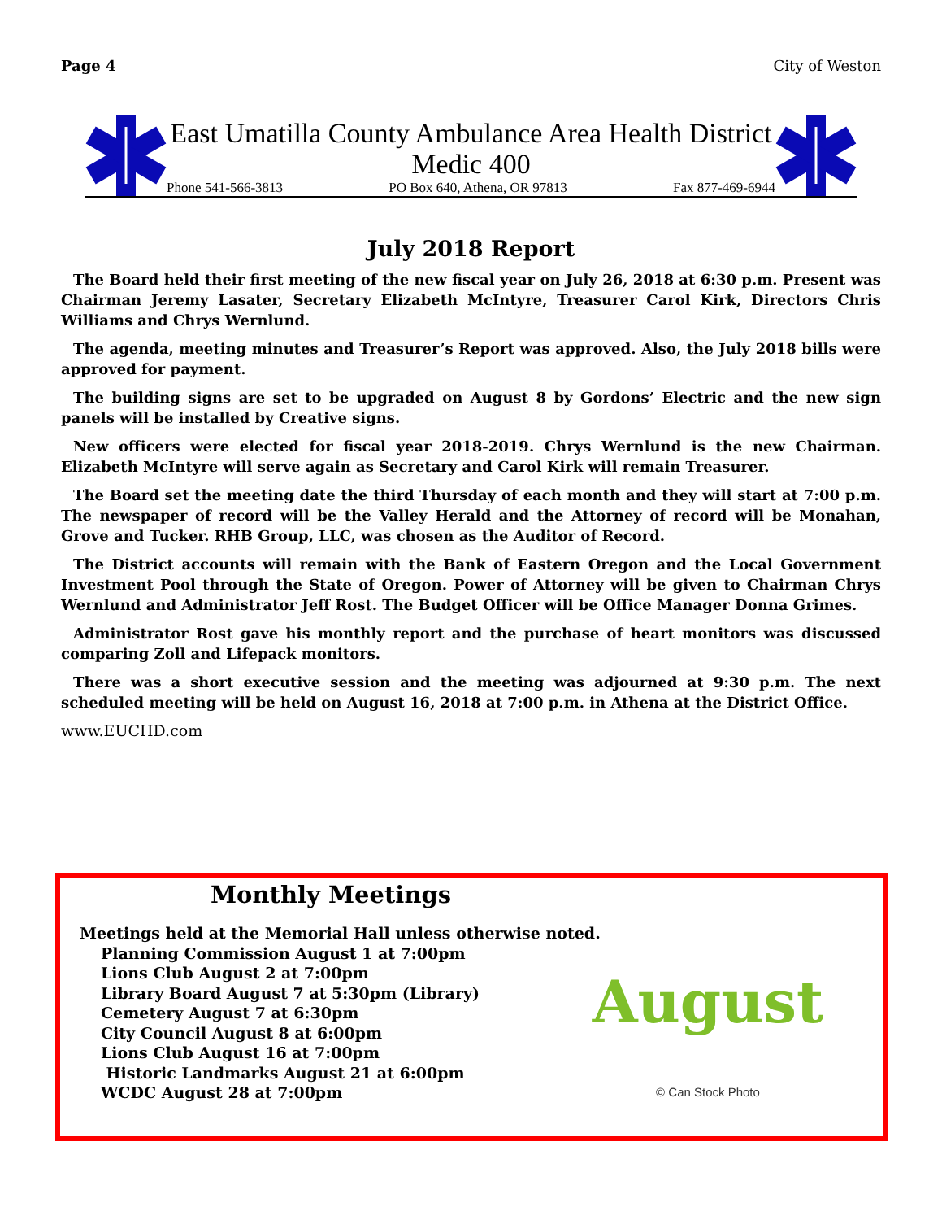Page 4 City of Weston
East Umatilla County Ambulance Area Health District
Medic 400
Phone 541-566-3813 PO Box 640, Athena, OR 97813 Fax 877-469-6944
July 2018 Report
The Board held their first meeting of the new fiscal year on July 26, 2018 at 6:30 p.m. Present was Chairman Jeremy Lasater, Secretary Elizabeth McIntyre, Treasurer Carol Kirk, Directors Chris Williams and Chrys Wernlund.
The agenda, meeting minutes and Treasurer’s Report was approved. Also, the July 2018 bills were approved for payment.
The building signs are set to be upgraded on August 8 by Gordons’ Electric and the new sign panels will be installed by Creative signs.
New officers were elected for fiscal year 2018-2019. Chrys Wernlund is the new Chairman. Elizabeth McIntyre will serve again as Secretary and Carol Kirk will remain Treasurer.
The Board set the meeting date the third Thursday of each month and they will start at 7:00 p.m. The newspaper of record will be the Valley Herald and the Attorney of record will be Monahan, Grove and Tucker. RHB Group, LLC, was chosen as the Auditor of Record.
The District accounts will remain with the Bank of Eastern Oregon and the Local Government Investment Pool through the State of Oregon. Power of Attorney will be given to Chairman Chrys Wernlund and Administrator Jeff Rost. The Budget Officer will be Office Manager Donna Grimes.
Administrator Rost gave his monthly report and the purchase of heart monitors was discussed comparing Zoll and Lifepack monitors.
There was a short executive session and the meeting was adjourned at 9:30 p.m. The next scheduled meeting will be held on August 16, 2018 at 7:00 p.m. in Athena at the District Office.
www.EUCHD.com
Monthly Meetings
Meetings held at the Memorial Hall unless otherwise noted.
Planning Commission August 1 at 7:00pm
Lions Club August 2 at 7:00pm
Library Board August 7 at 5:30pm (Library)
Cemetery August 7 at 6:30pm
City Council August 8 at 6:00pm
Lions Club August 16 at 7:00pm
Historic Landmarks August 21 at 6:00pm
WCDC August 28 at 7:00pm
August
© Can Stock Photo